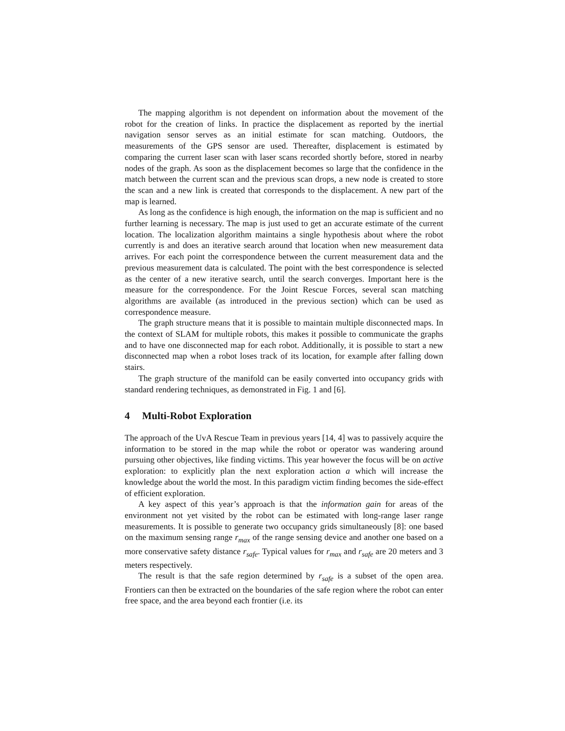The mapping algorithm is not dependent on information about the movement of the robot for the creation of links. In practice the displacement as reported by the inertial navigation sensor serves as an initial estimate for scan matching. Outdoors, the measurements of the GPS sensor are used. Thereafter, displacement is estimated by comparing the current laser scan with laser scans recorded shortly before, stored in nearby nodes of the graph. As soon as the displacement becomes so large that the confidence in the match between the current scan and the previous scan drops, a new node is created to store the scan and a new link is created that corresponds to the displacement. A new part of the map is learned.
As long as the confidence is high enough, the information on the map is sufficient and no further learning is necessary. The map is just used to get an accurate estimate of the current location. The localization algorithm maintains a single hypothesis about where the robot currently is and does an iterative search around that location when new measurement data arrives. For each point the correspondence between the current measurement data and the previous measurement data is calculated. The point with the best correspondence is selected as the center of a new iterative search, until the search converges. Important here is the measure for the correspondence. For the Joint Rescue Forces, several scan matching algorithms are available (as introduced in the previous section) which can be used as correspondence measure.
The graph structure means that it is possible to maintain multiple disconnected maps. In the context of SLAM for multiple robots, this makes it possible to communicate the graphs and to have one disconnected map for each robot. Additionally, it is possible to start a new disconnected map when a robot loses track of its location, for example after falling down stairs.
The graph structure of the manifold can be easily converted into occupancy grids with standard rendering techniques, as demonstrated in Fig. 1 and [6].
4 Multi-Robot Exploration
The approach of the UvA Rescue Team in previous years [14, 4] was to passively acquire the information to be stored in the map while the robot or operator was wandering around pursuing other objectives, like finding victims. This year however the focus will be on active exploration: to explicitly plan the next exploration action a which will increase the knowledge about the world the most. In this paradigm victim finding becomes the side-effect of efficient exploration.
A key aspect of this year’s approach is that the information gain for areas of the environment not yet visited by the robot can be estimated with long-range laser range measurements. It is possible to generate two occupancy grids simultaneously [8]: one based on the maximum sensing range r<sub>max</sub> of the range sensing device and another one based on a more conservative safety distance r<sub>safe</sub>. Typical values for r<sub>max</sub> and r<sub>safe</sub> are 20 meters and 3 meters respectively.
The result is that the safe region determined by r<sub>safe</sub> is a subset of the open area. Frontiers can then be extracted on the boundaries of the safe region where the robot can enter free space, and the area beyond each frontier (i.e. its